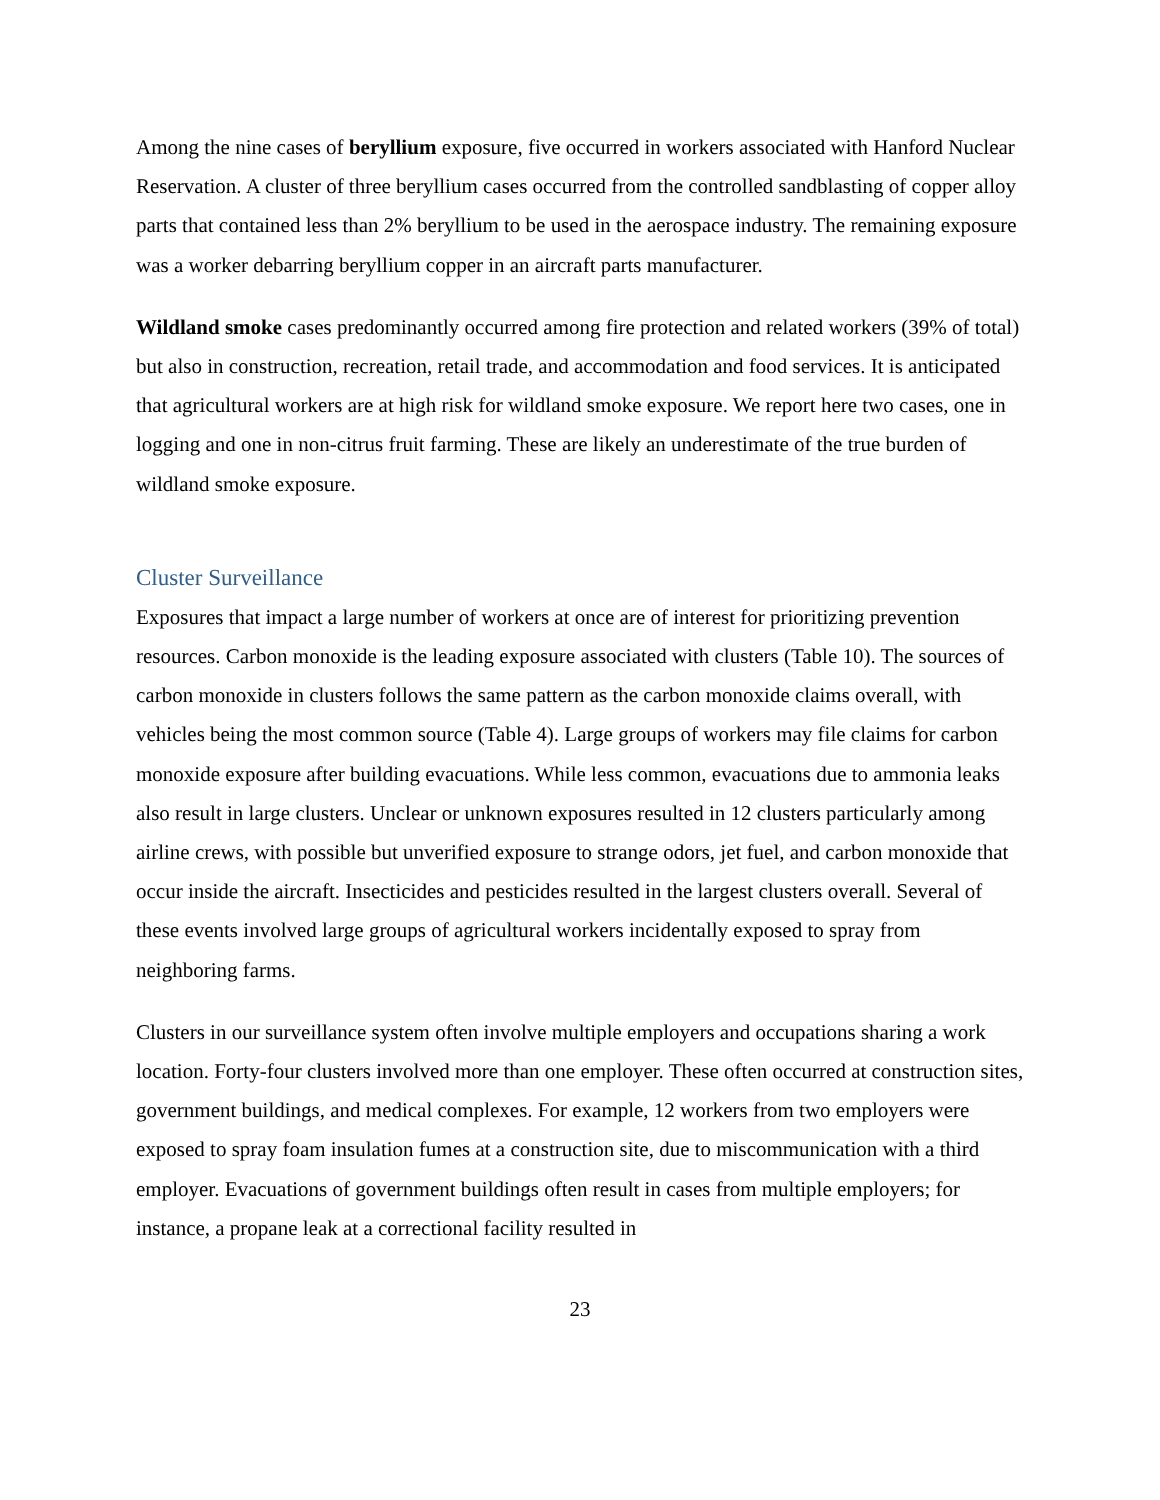Among the nine cases of beryllium exposure, five occurred in workers associated with Hanford Nuclear Reservation. A cluster of three beryllium cases occurred from the controlled sandblasting of copper alloy parts that contained less than 2% beryllium to be used in the aerospace industry. The remaining exposure was a worker debarring beryllium copper in an aircraft parts manufacturer.
Wildland smoke cases predominantly occurred among fire protection and related workers (39% of total) but also in construction, recreation, retail trade, and accommodation and food services. It is anticipated that agricultural workers are at high risk for wildland smoke exposure. We report here two cases, one in logging and one in non-citrus fruit farming. These are likely an underestimate of the true burden of wildland smoke exposure.
Cluster Surveillance
Exposures that impact a large number of workers at once are of interest for prioritizing prevention resources. Carbon monoxide is the leading exposure associated with clusters (Table 10). The sources of carbon monoxide in clusters follows the same pattern as the carbon monoxide claims overall, with vehicles being the most common source (Table 4). Large groups of workers may file claims for carbon monoxide exposure after building evacuations. While less common, evacuations due to ammonia leaks also result in large clusters. Unclear or unknown exposures resulted in 12 clusters particularly among airline crews, with possible but unverified exposure to strange odors, jet fuel, and carbon monoxide that occur inside the aircraft. Insecticides and pesticides resulted in the largest clusters overall. Several of these events involved large groups of agricultural workers incidentally exposed to spray from neighboring farms.
Clusters in our surveillance system often involve multiple employers and occupations sharing a work location. Forty-four clusters involved more than one employer. These often occurred at construction sites, government buildings, and medical complexes. For example, 12 workers from two employers were exposed to spray foam insulation fumes at a construction site, due to miscommunication with a third employer. Evacuations of government buildings often result in cases from multiple employers; for instance, a propane leak at a correctional facility resulted in
23